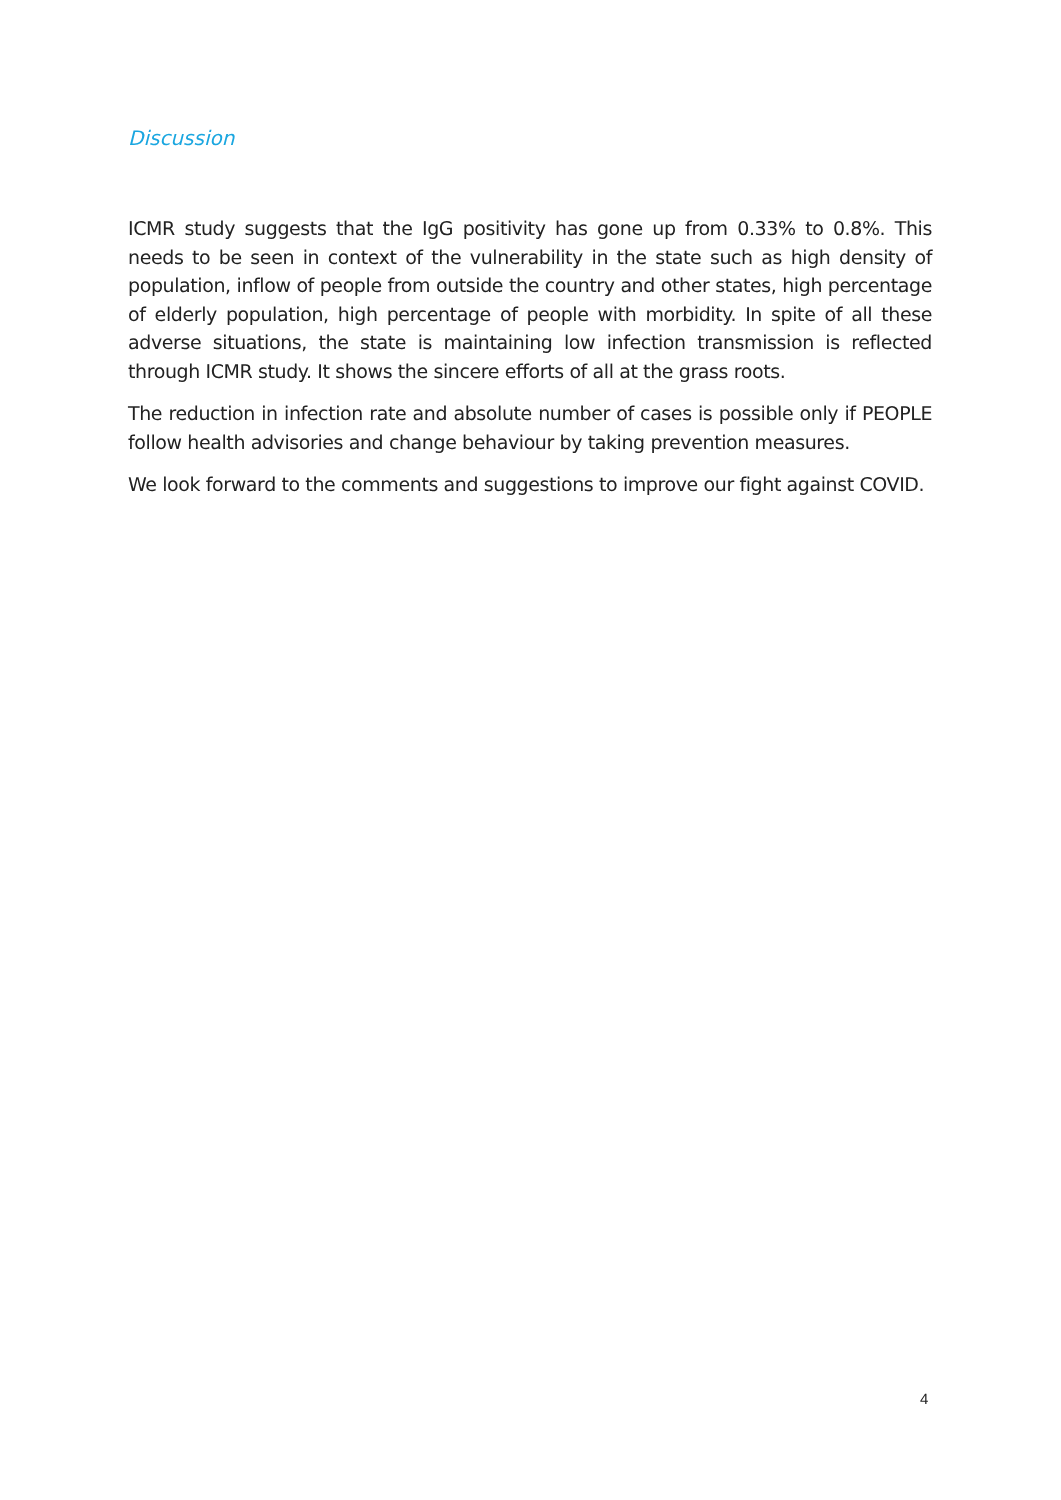Discussion
ICMR study suggests that the IgG positivity has gone up from 0.33% to 0.8%. This needs to be seen in context of the vulnerability in the state such as high density of population, inflow of people from outside the country and other states, high percentage of elderly population, high percentage of people with morbidity. In spite of all these adverse situations, the state is maintaining low infection transmission is reflected through ICMR study. It shows the sincere efforts of all at the grass roots.
The reduction in infection rate and absolute number of cases is possible only if PEOPLE follow health advisories and change behaviour by taking prevention measures.
We look forward to the comments and suggestions to improve our fight against COVID.
4